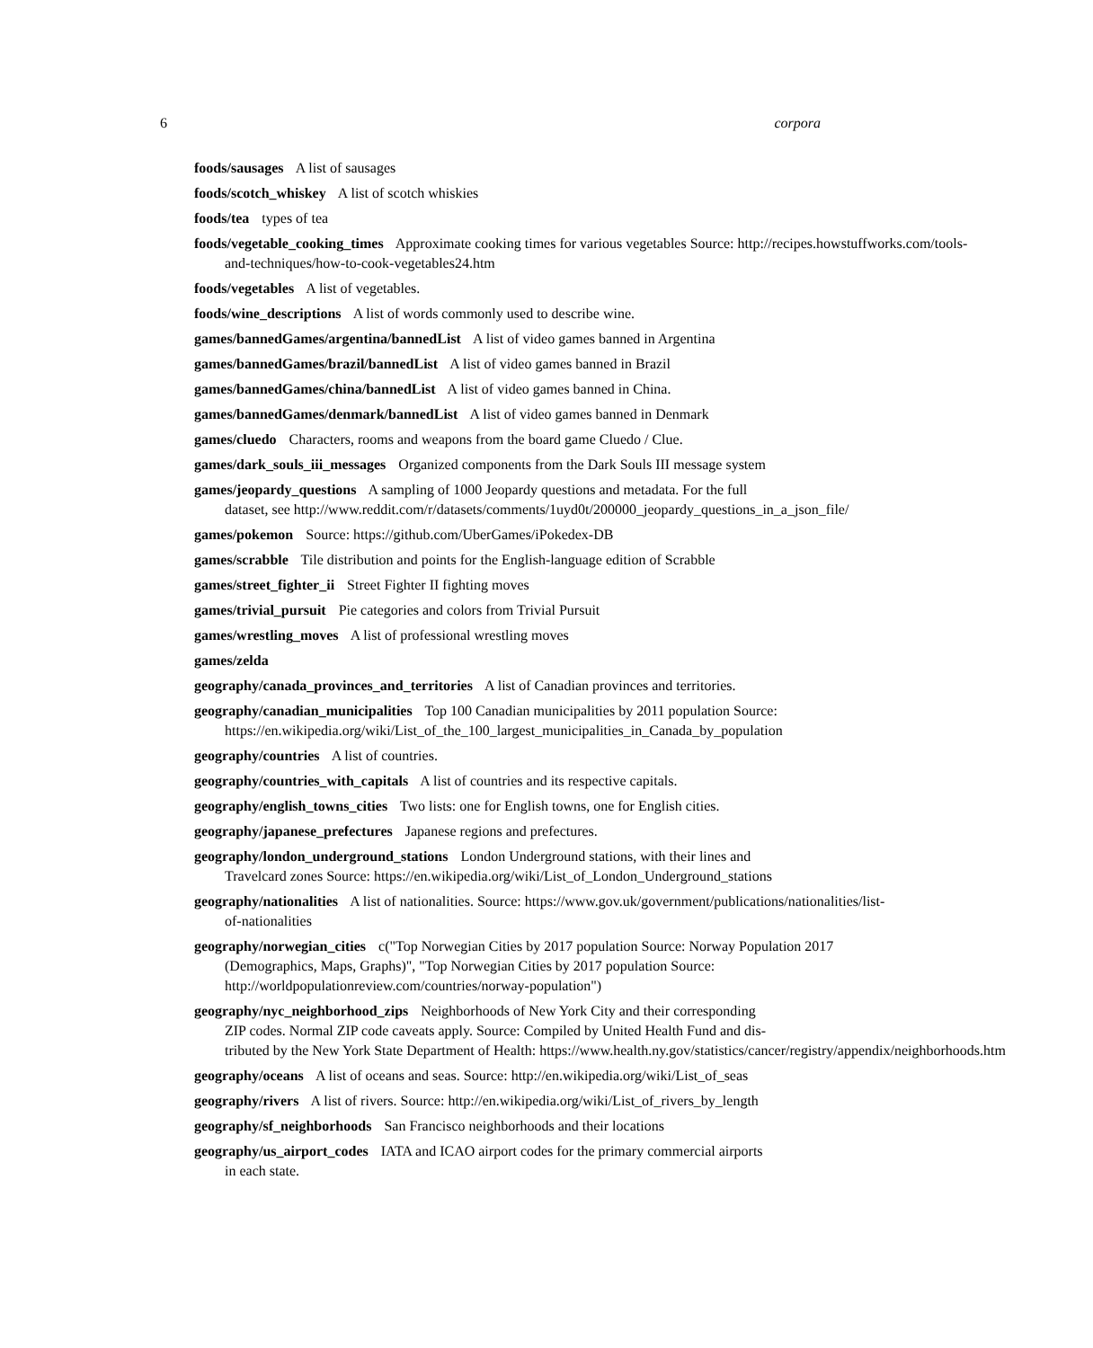6 corpora
foods/sausages A list of sausages
foods/scotch_whiskey A list of scotch whiskies
foods/tea types of tea
foods/vegetable_cooking_times Approximate cooking times for various vegetables Source: http://recipes.howstuffworks.com/tools-
and-techniques/how-to-cook-vegetables24.htm
foods/vegetables A list of vegetables.
foods/wine_descriptions A list of words commonly used to describe wine.
games/bannedGames/argentina/bannedList A list of video games banned in Argentina
games/bannedGames/brazil/bannedList A list of video games banned in Brazil
games/bannedGames/china/bannedList A list of video games banned in China.
games/bannedGames/denmark/bannedList A list of video games banned in Denmark
games/cluedo Characters, rooms and weapons from the board game Cluedo / Clue.
games/dark_souls_iii_messages Organized components from the Dark Souls III message system
games/jeopardy_questions A sampling of 1000 Jeopardy questions and metadata. For the full
dataset, see http://www.reddit.com/r/datasets/comments/1uyd0t/200000_jeopardy_questions_in_a_json_file/
games/pokemon Source: https://github.com/UberGames/iPokedex-DB
games/scrabble Tile distribution and points for the English-language edition of Scrabble
games/street_fighter_ii Street Fighter II fighting moves
games/trivial_pursuit Pie categories and colors from Trivial Pursuit
games/wrestling_moves A list of professional wrestling moves
games/zelda
geography/canada_provinces_and_territories A list of Canadian provinces and territories.
geography/canadian_municipalities Top 100 Canadian municipalities by 2011 population Source:
https://en.wikipedia.org/wiki/List_of_the_100_largest_municipalities_in_Canada_by_population
geography/countries A list of countries.
geography/countries_with_capitals A list of countries and its respective capitals.
geography/english_towns_cities Two lists: one for English towns, one for English cities.
geography/japanese_prefectures Japanese regions and prefectures.
geography/london_underground_stations London Underground stations, with their lines and
Travelcard zones Source: https://en.wikipedia.org/wiki/List_of_London_Underground_stations
geography/nationalities A list of nationalities. Source: https://www.gov.uk/government/publications/nationalities/list-
of-nationalities
geography/norwegian_cities c("Top Norwegian Cities by 2017 population Source: Norway Population 2017 (Demographics, Maps, Graphs)", "Top Norwegian Cities by 2017 population Source: http://worldpopulationreview.com/countries/norway-population")
geography/nyc_neighborhood_zips Neighborhoods of New York City and their corresponding
ZIP codes. Normal ZIP code caveats apply. Source: Compiled by United Health Fund and dis-
tributed by the New York State Department of Health: https://www.health.ny.gov/statistics/cancer/registry/appendix/neighborhoods.htm
geography/oceans A list of oceans and seas. Source: http://en.wikipedia.org/wiki/List_of_seas
geography/rivers A list of rivers. Source: http://en.wikipedia.org/wiki/List_of_rivers_by_length
geography/sf_neighborhoods San Francisco neighborhoods and their locations
geography/us_airport_codes IATA and ICAO airport codes for the primary commercial airports
in each state.